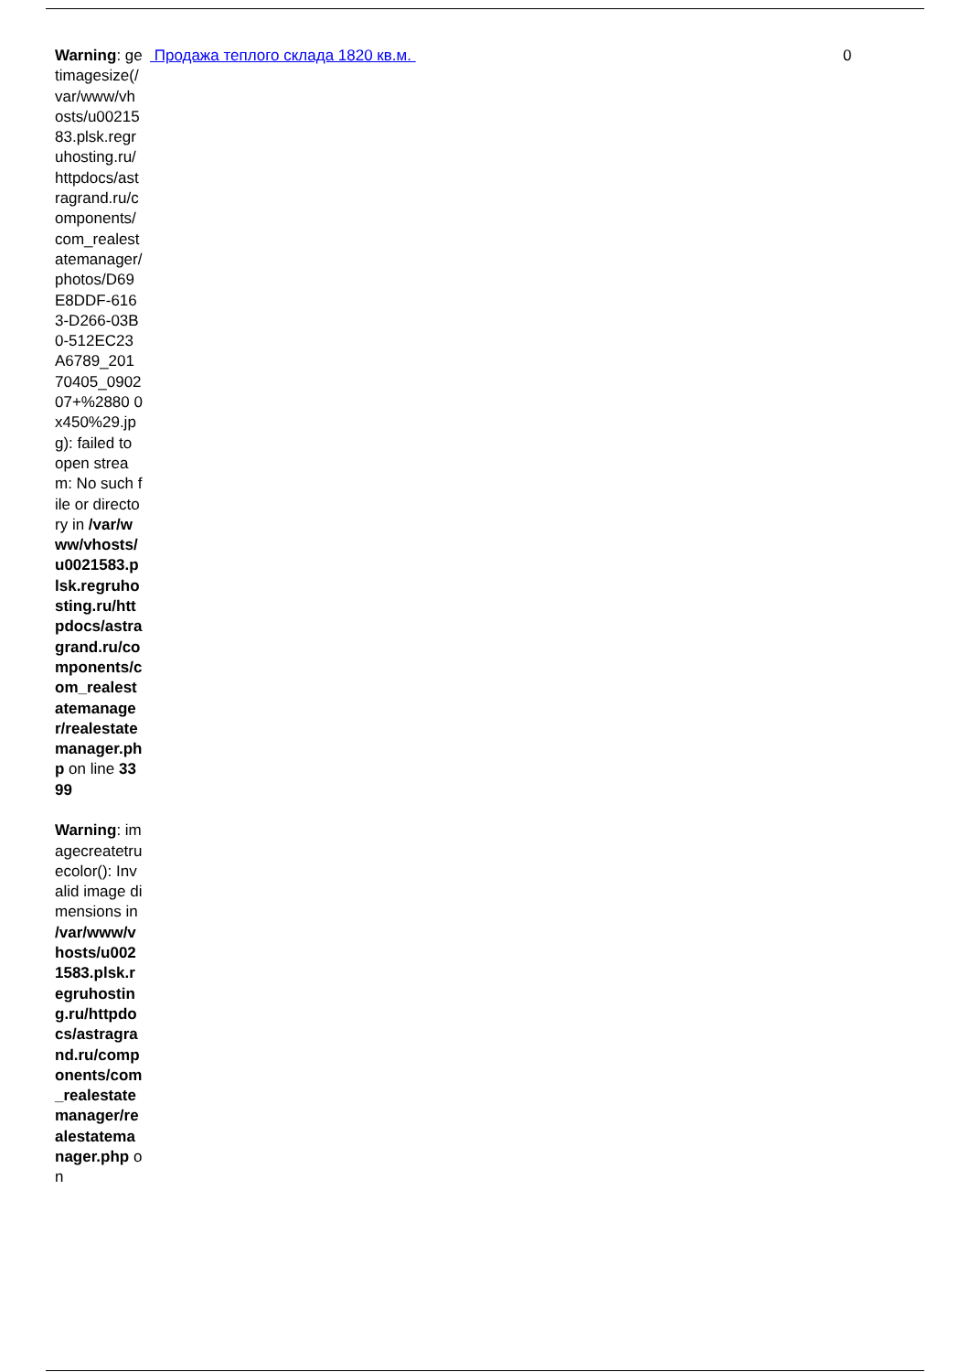| Warning : getimagesize(/var/www/vhosts/u0021583.plsk.regruhosting.ru/httpdocs/astragrand.ru/components/com_realestatemanager/photos/D69E8DDF-6163-D266-03B0-512EC23A6789_20170405_090207+%2880 0x450%29.jpg): failed to open stream: No such file or directory in /var/www/vhosts/u0021583.plsk.regruhosting.ru/httpdocs/astragrand.ru/components/com_realestatemanager/realestatemanager.php on line 3399 Warning : imagecreatetruecolor(): Invalid image dimensions in /var/www/vhosts/u0021583.plsk.regruhosting.ru/httpdocs/astragrand.ru/components/com_realestatemanager/realestatemanager.php on | Продажа теплого склада 1820 кв.м. | 0 |